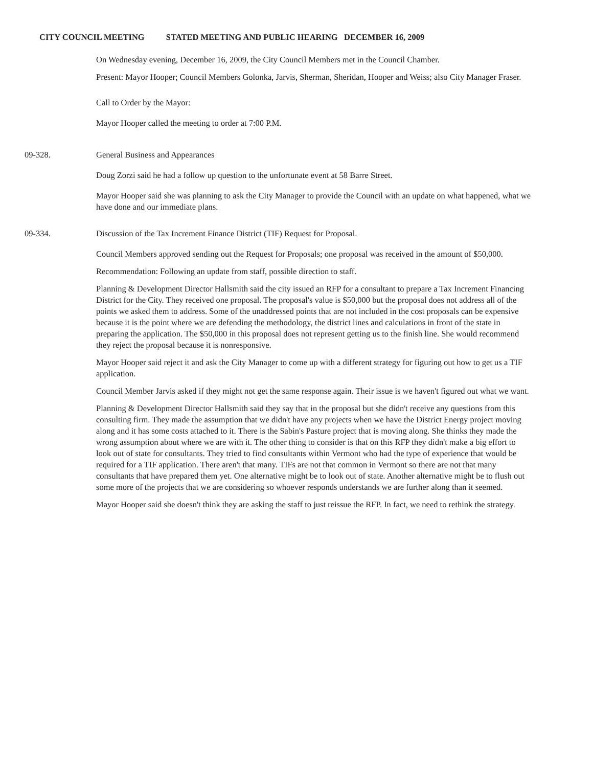CITY COUNCIL MEETING STATED MEETING AND PUBLIC HEARING DECEMBER 16, 2009
On Wednesday evening, December 16, 2009, the City Council Members met in the Council Chamber.
Present: Mayor Hooper; Council Members Golonka, Jarvis, Sherman, Sheridan, Hooper and Weiss; also City Manager Fraser.
Call to Order by the Mayor:
Mayor Hooper called the meeting to order at 7:00 P.M.
09-328. General Business and Appearances
Doug Zorzi said he had a follow up question to the unfortunate event at 58 Barre Street.
Mayor Hooper said she was planning to ask the City Manager to provide the Council with an update on what happened, what we have done and our immediate plans.
09-334. Discussion of the Tax Increment Finance District (TIF) Request for Proposal.
Council Members approved sending out the Request for Proposals; one proposal was received in the amount of $50,000.
Recommendation: Following an update from staff, possible direction to staff.
Planning & Development Director Hallsmith said the city issued an RFP for a consultant to prepare a Tax Increment Financing District for the City. They received one proposal. The proposal's value is $50,000 but the proposal does not address all of the points we asked them to address. Some of the unaddressed points that are not included in the cost proposals can be expensive because it is the point where we are defending the methodology, the district lines and calculations in front of the state in preparing the application. The $50,000 in this proposal does not represent getting us to the finish line. She would recommend they reject the proposal because it is nonresponsive.
Mayor Hooper said reject it and ask the City Manager to come up with a different strategy for figuring out how to get us a TIF application.
Council Member Jarvis asked if they might not get the same response again. Their issue is we haven't figured out what we want.
Planning & Development Director Hallsmith said they say that in the proposal but she didn't receive any questions from this consulting firm. They made the assumption that we didn't have any projects when we have the District Energy project moving along and it has some costs attached to it. There is the Sabin's Pasture project that is moving along. She thinks they made the wrong assumption about where we are with it. The other thing to consider is that on this RFP they didn't make a big effort to look out of state for consultants. They tried to find consultants within Vermont who had the type of experience that would be required for a TIF application. There aren't that many. TIFs are not that common in Vermont so there are not that many consultants that have prepared them yet. One alternative might be to look out of state. Another alternative might be to flush out some more of the projects that we are considering so whoever responds understands we are further along than it seemed.
Mayor Hooper said she doesn't think they are asking the staff to just reissue the RFP. In fact, we need to rethink the strategy.